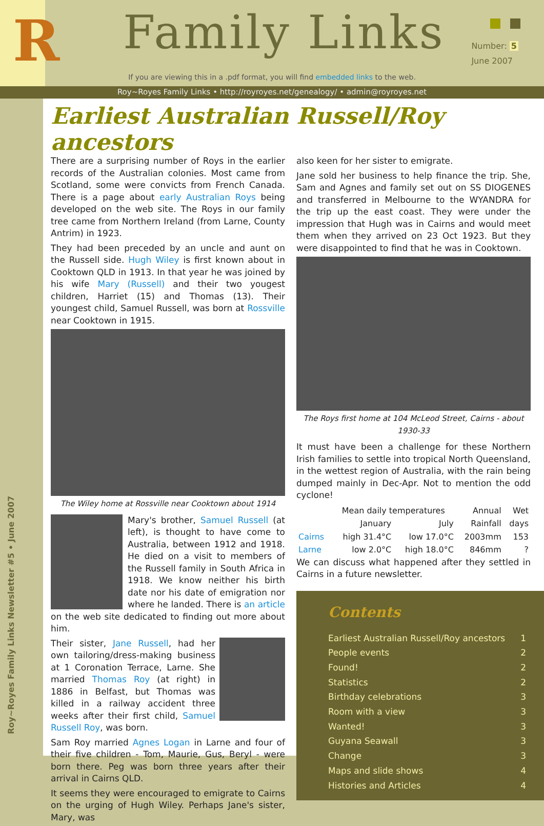R
Family Links
Number: 5
June 2007
If you are viewing this in a .pdf format, you will find embedded links to the web.
Roy~Royes Family Links • http://royroyes.net/genealogy/ • admin@royroyes.net
Earliest Australian Russell/Roy ancestors
There are a surprising number of Roys in the earlier records of the Australian colonies. Most came from Scotland, some were convicts from French Canada. There is a page about early Australian Roys being developed on the web site. The Roys in our family tree came from Northern Ireland (from Larne, County Antrim) in 1923.
They had been preceded by an uncle and aunt on the Russell side. Hugh Wiley is first known about in Cooktown QLD in 1913. In that year he was joined by his wife Mary (Russell) and their two yougest children, Harriet (15) and Thomas (13). Their youngest child, Samuel Russell, was born at Rossville near Cooktown in 1915.
The Wiley home at Rossville near Cooktown about 1914
Mary's brother, Samuel Russell (at left), is thought to have come to Australia, between 1912 and 1918. He died on a visit to members of the Russell family in South Africa in 1918. We know neither his birth date nor his date of emigration nor where he landed. There is an article on the web site dedicated to finding out more about him.
Their sister, Jane Russell, had her own tailoring/dress-making business at 1 Coronation Terrace, Larne. She married Thomas Roy (at right) in 1886 in Belfast, but Thomas was killed in a railway accident three weeks after their first child, Samuel Russell Roy, was born.
Sam Roy married Agnes Logan in Larne and four of their five children - Tom, Maurie, Gus, Beryl - were born there. Peg was born three years after their arrival in Cairns QLD.
It seems they were encouraged to emigrate to Cairns on the urging of Hugh Wiley. Perhaps Jane's sister, Mary, was
also keen for her sister to emigrate.
Jane sold her business to help finance the trip. She, Sam and Agnes and family set out on SS DIOGENES and transferred in Melbourne to the WYANDRA for the trip up the east coast. They were under the impression that Hugh was in Cairns and would meet them when they arrived on 23 Oct 1923. But they were disappointed to find that he was in Cooktown.
The Roys first home at 104 McLeod Street, Cairns - about 1930-33
It must have been a challenge for these Northern Irish families to settle into tropical North Queensland, in the wettest region of Australia, with the rain being dumped mainly in Dec-Apr. Not to mention the odd cyclone!
| | Mean daily temperatures | | Annual | Wet |
| --- | --- | --- | --- | --- |
| | January | July | Rainfall | days |
| Cairns | high 31.4°C | low 17.0°C | 2003mm | 153 |
| Larne | low 2.0°C | high 18.0°C | 846mm | ? |
We can discuss what happened after they settled in Cairns in a future newsletter.
Contents
Earliest Australian Russell/Roy ancestors 1
People events 2
Found! 2
Statistics 2
Birthday celebrations 3
Room with a view 3
Wanted! 3
Guyana Seawall 3
Change 3
Maps and slide shows 4
Histories and Articles 4
Roy~Royes Family Links Newsletter #5 • June 2007